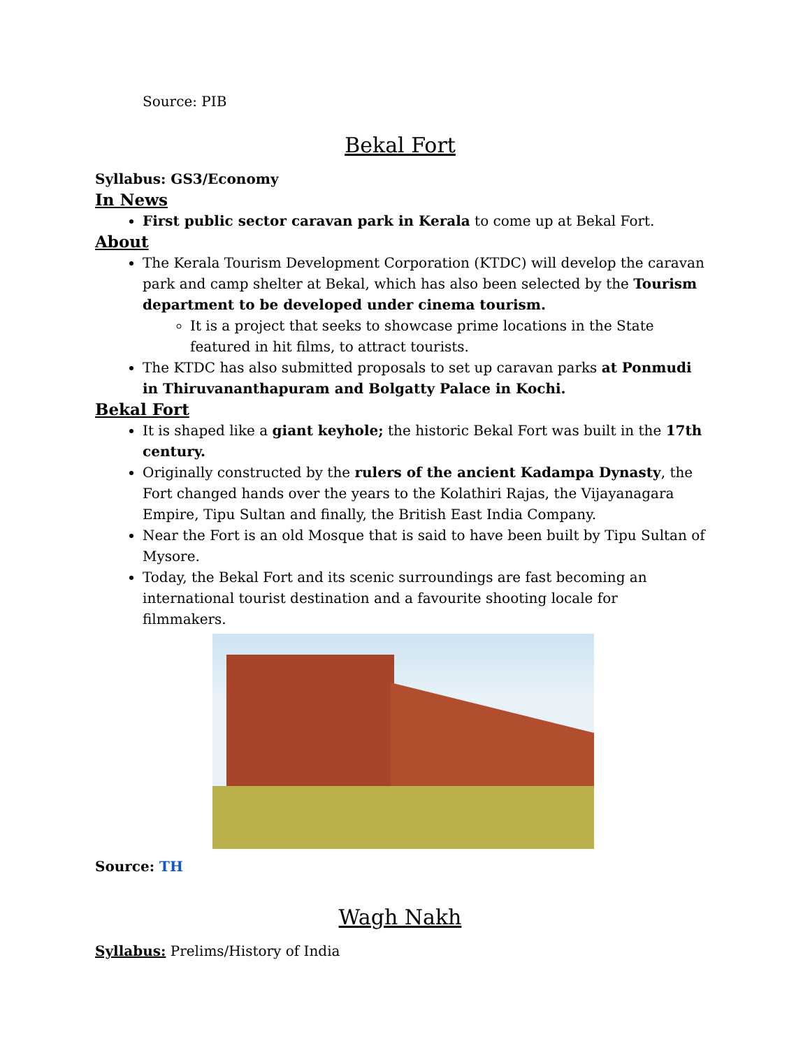Source: PIB
Bekal Fort
Syllabus: GS3/Economy
In News
First public sector caravan park in Kerala to come up at Bekal Fort.
About
The Kerala Tourism Development Corporation (KTDC) will develop the caravan park and camp shelter at Bekal, which has also been selected by the Tourism department to be developed under cinema tourism.
It is a project that seeks to showcase prime locations in the State featured in hit films, to attract tourists.
The KTDC has also submitted proposals to set up caravan parks at Ponmudi in Thiruvananthapuram and Bolgatty Palace in Kochi.
Bekal Fort
It is shaped like a giant keyhole; the historic Bekal Fort was built in the 17th century.
Originally constructed by the rulers of the ancient Kadampa Dynasty, the Fort changed hands over the years to the Kolathiri Rajas, the Vijayanagara Empire, Tipu Sultan and finally, the British East India Company.
Near the Fort is an old Mosque that is said to have been built by Tipu Sultan of Mysore.
Today, the Bekal Fort and its scenic surroundings are fast becoming an international tourist destination and a favourite shooting locale for filmmakers.
Source: TH
Wagh Nakh
Syllabus: Prelims/History of India